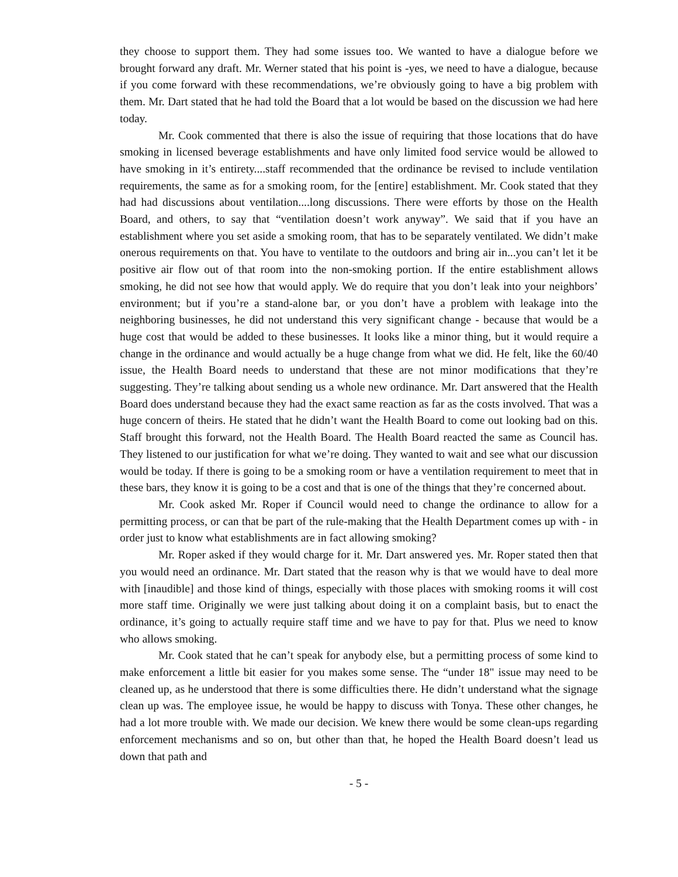they choose to support them. They had some issues too. We wanted to have a dialogue before we brought forward any draft. Mr. Werner stated that his point is -yes, we need to have a dialogue, because if you come forward with these recommendations, we’re obviously going to have a big problem with them. Mr. Dart stated that he had told the Board that a lot would be based on the discussion we had here today.
Mr. Cook commented that there is also the issue of requiring that those locations that do have smoking in licensed beverage establishments and have only limited food service would be allowed to have smoking in it’s entirety....staff recommended that the ordinance be revised to include ventilation requirements, the same as for a smoking room, for the [entire] establishment. Mr. Cook stated that they had had discussions about ventilation....long discussions. There were efforts by those on the Health Board, and others, to say that “ventilation doesn’t work anyway”. We said that if you have an establishment where you set aside a smoking room, that has to be separately ventilated. We didn’t make onerous requirements on that. You have to ventilate to the outdoors and bring air in...you can’t let it be positive air flow out of that room into the non-smoking portion. If the entire establishment allows smoking, he did not see how that would apply. We do require that you don’t leak into your neighbors’ environment; but if you’re a stand-alone bar, or you don’t have a problem with leakage into the neighboring businesses, he did not understand this very significant change - because that would be a huge cost that would be added to these businesses. It looks like a minor thing, but it would require a change in the ordinance and would actually be a huge change from what we did. He felt, like the 60/40 issue, the Health Board needs to understand that these are not minor modifications that they’re suggesting. They’re talking about sending us a whole new ordinance. Mr. Dart answered that the Health Board does understand because they had the exact same reaction as far as the costs involved. That was a huge concern of theirs. He stated that he didn’t want the Health Board to come out looking bad on this. Staff brought this forward, not the Health Board. The Health Board reacted the same as Council has. They listened to our justification for what we’re doing. They wanted to wait and see what our discussion would be today. If there is going to be a smoking room or have a ventilation requirement to meet that in these bars, they know it is going to be a cost and that is one of the things that they’re concerned about.
Mr. Cook asked Mr. Roper if Council would need to change the ordinance to allow for a permitting process, or can that be part of the rule-making that the Health Department comes up with - in order just to know what establishments are in fact allowing smoking?
Mr. Roper asked if they would charge for it. Mr. Dart answered yes. Mr. Roper stated then that you would need an ordinance. Mr. Dart stated that the reason why is that we would have to deal more with [inaudible] and those kind of things, especially with those places with smoking rooms it will cost more staff time. Originally we were just talking about doing it on a complaint basis, but to enact the ordinance, it’s going to actually require staff time and we have to pay for that. Plus we need to know who allows smoking.
Mr. Cook stated that he can’t speak for anybody else, but a permitting process of some kind to make enforcement a little bit easier for you makes some sense. The “under 18" issue may need to be cleaned up, as he understood that there is some difficulties there. He didn’t understand what the signage clean up was. The employee issue, he would be happy to discuss with Tonya. These other changes, he had a lot more trouble with. We made our decision. We knew there would be some clean-ups regarding enforcement mechanisms and so on, but other than that, he hoped the Health Board doesn’t lead us down that path and
- 5 -